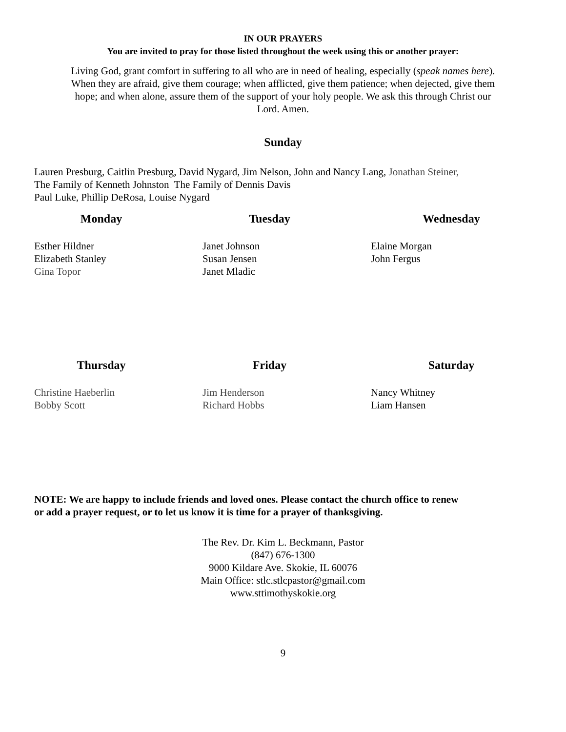IN OUR PRAYERS
You are invited to pray for those listed throughout the week using this or another prayer:
Living God, grant comfort in suffering to all who are in need of healing, especially (speak names here).
When they are afraid, give them courage; when afflicted, give them patience; when dejected, give them
hope; and when alone, assure them of the support of your holy people. We ask this through Christ our
Lord. Amen.
Sunday
Lauren Presburg, Caitlin Presburg, David Nygard, Jim Nelson, John and Nancy Lang, Jonathan Steiner,
The Family of Kenneth Johnston The Family of Dennis Davis
Paul Luke, Phillip DeRosa, Louise Nygard
Monday
Esther Hildner
Elizabeth Stanley
Gina Topor
Tuesday
Janet Johnson
Susan Jensen
Janet Mladic
Wednesday
Elaine Morgan
John Fergus
Thursday
Christine Haeberlin
Bobby Scott
Friday
Jim Henderson
Richard Hobbs
Saturday
Nancy Whitney
Liam Hansen
NOTE: We are happy to include friends and loved ones. Please contact the church office to renew
or add a prayer request, or to let us know it is time for a prayer of thanksgiving.
The Rev. Dr. Kim L. Beckmann, Pastor
(847) 676-1300
9000 Kildare Ave. Skokie, IL 60076
Main Office: stlc.stlcpastor@gmail.com
www.sttimothyskokie.org
9